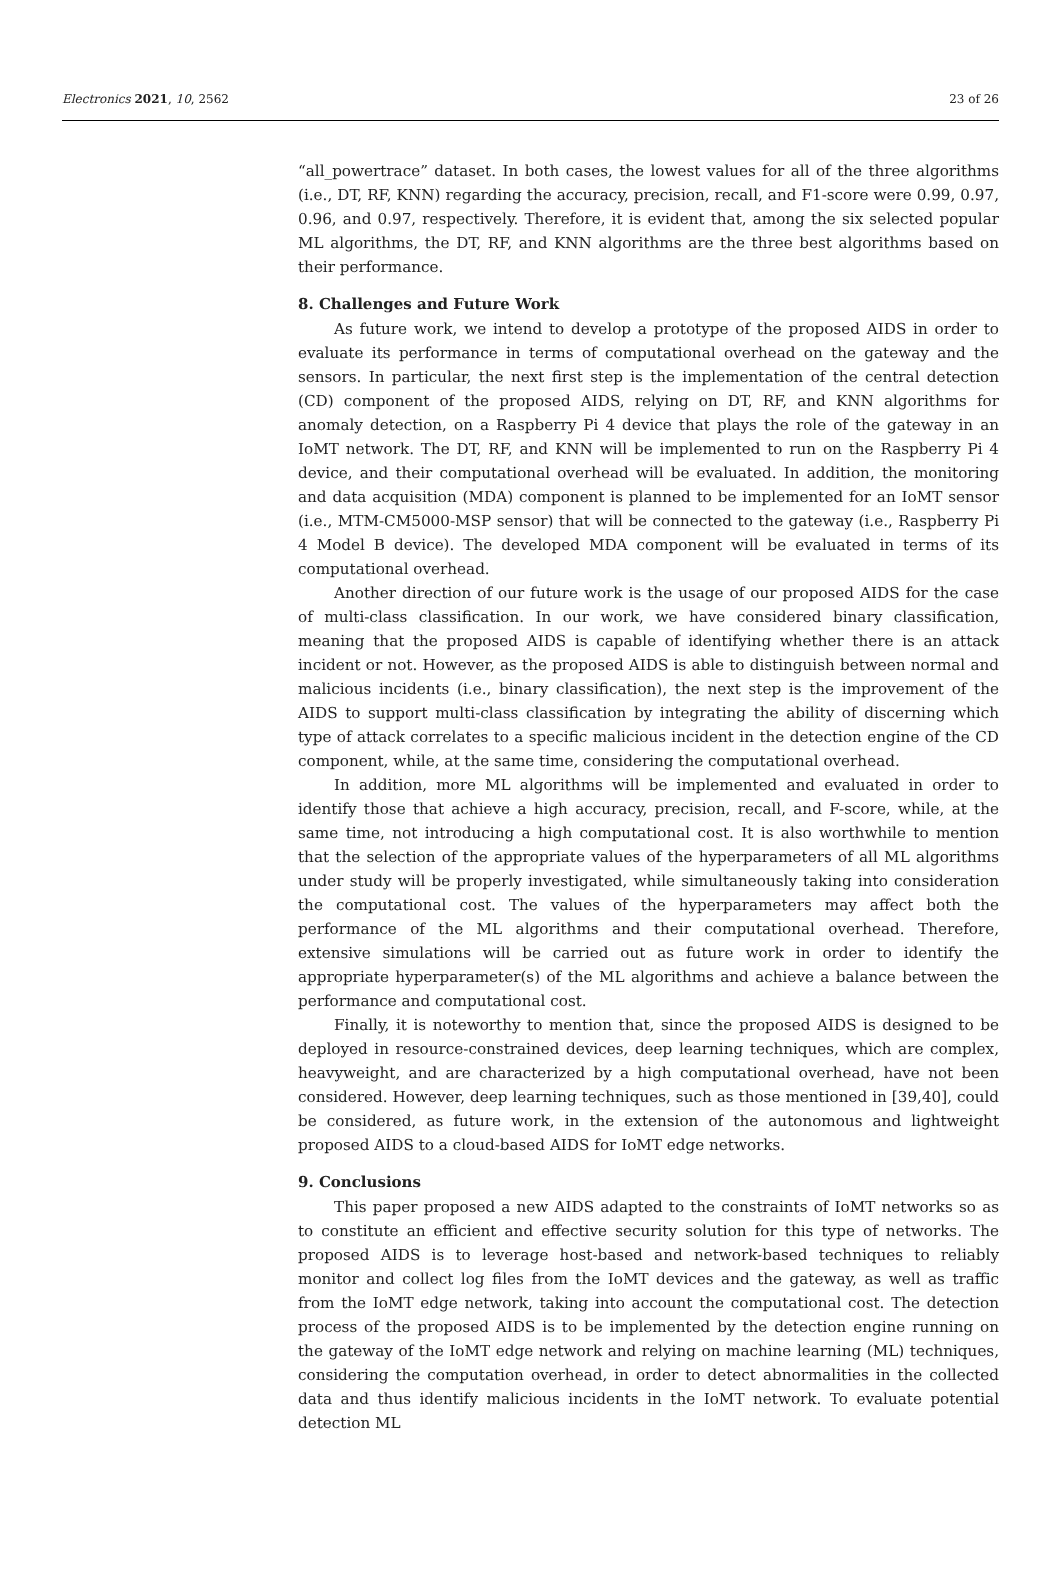Electronics 2021, 10, 2562 23 of 26
“all_powertrace” dataset. In both cases, the lowest values for all of the three algorithms (i.e., DT, RF, KNN) regarding the accuracy, precision, recall, and F1-score were 0.99, 0.97, 0.96, and 0.97, respectively. Therefore, it is evident that, among the six selected popular ML algorithms, the DT, RF, and KNN algorithms are the three best algorithms based on their performance.
8. Challenges and Future Work
As future work, we intend to develop a prototype of the proposed AIDS in order to evaluate its performance in terms of computational overhead on the gateway and the sensors. In particular, the next first step is the implementation of the central detection (CD) component of the proposed AIDS, relying on DT, RF, and KNN algorithms for anomaly detection, on a Raspberry Pi 4 device that plays the role of the gateway in an IoMT network. The DT, RF, and KNN will be implemented to run on the Raspberry Pi 4 device, and their computational overhead will be evaluated. In addition, the monitoring and data acquisition (MDA) component is planned to be implemented for an IoMT sensor (i.e., MTM-CM5000-MSP sensor) that will be connected to the gateway (i.e., Raspberry Pi 4 Model B device). The developed MDA component will be evaluated in terms of its computational overhead.
Another direction of our future work is the usage of our proposed AIDS for the case of multi-class classification. In our work, we have considered binary classification, meaning that the proposed AIDS is capable of identifying whether there is an attack incident or not. However, as the proposed AIDS is able to distinguish between normal and malicious incidents (i.e., binary classification), the next step is the improvement of the AIDS to support multi-class classification by integrating the ability of discerning which type of attack correlates to a specific malicious incident in the detection engine of the CD component, while, at the same time, considering the computational overhead.
In addition, more ML algorithms will be implemented and evaluated in order to identify those that achieve a high accuracy, precision, recall, and F-score, while, at the same time, not introducing a high computational cost. It is also worthwhile to mention that the selection of the appropriate values of the hyperparameters of all ML algorithms under study will be properly investigated, while simultaneously taking into consideration the computational cost. The values of the hyperparameters may affect both the performance of the ML algorithms and their computational overhead. Therefore, extensive simulations will be carried out as future work in order to identify the appropriate hyperparameter(s) of the ML algorithms and achieve a balance between the performance and computational cost.
Finally, it is noteworthy to mention that, since the proposed AIDS is designed to be deployed in resource-constrained devices, deep learning techniques, which are complex, heavyweight, and are characterized by a high computational overhead, have not been considered. However, deep learning techniques, such as those mentioned in [39,40], could be considered, as future work, in the extension of the autonomous and lightweight proposed AIDS to a cloud-based AIDS for IoMT edge networks.
9. Conclusions
This paper proposed a new AIDS adapted to the constraints of IoMT networks so as to constitute an efficient and effective security solution for this type of networks. The proposed AIDS is to leverage host-based and network-based techniques to reliably monitor and collect log files from the IoMT devices and the gateway, as well as traffic from the IoMT edge network, taking into account the computational cost. The detection process of the proposed AIDS is to be implemented by the detection engine running on the gateway of the IoMT edge network and relying on machine learning (ML) techniques, considering the computation overhead, in order to detect abnormalities in the collected data and thus identify malicious incidents in the IoMT network. To evaluate potential detection ML